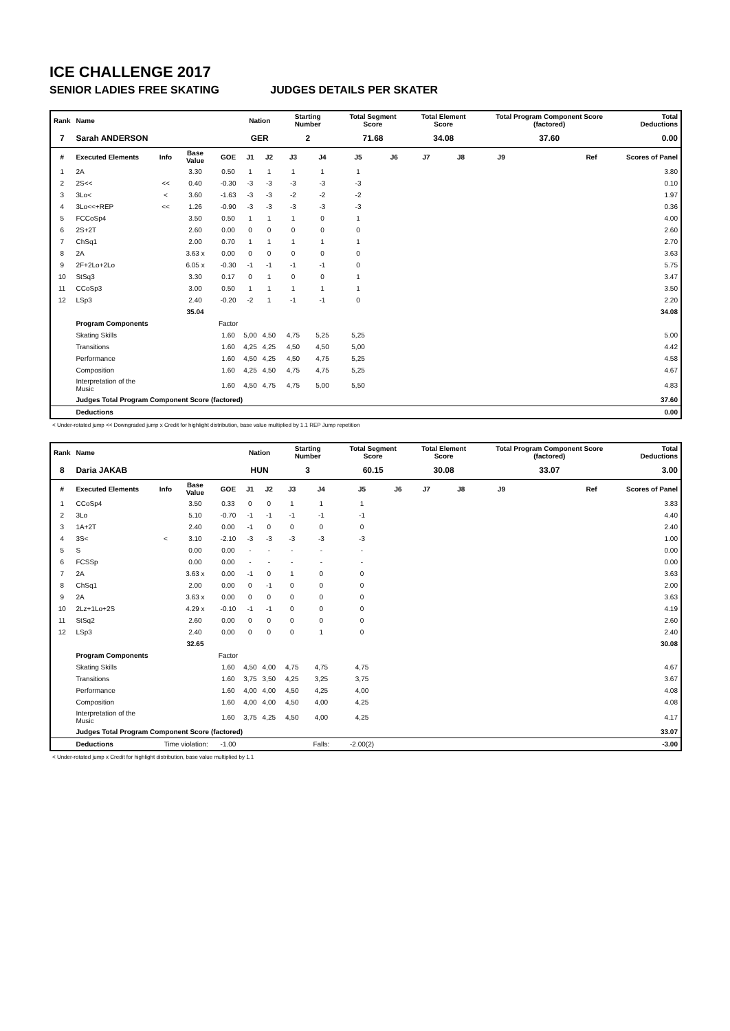ICE CHALLENGE 2017
SENIOR LADIES FREE SKATING JUDGES DETAILS PER SKATER
| Rank | Name | | | | Nation | | Starting Number | | Total Segment Score | | Total Element Score | | Total Program Component Score (factored) | | | | Total Deductions |
| --- | --- | --- | --- | --- | --- | --- | --- | --- | --- | --- | --- | --- | --- | --- | --- | --- | --- |
| 7 | Sarah ANDERSON | | | | GER | | 2 | | 71.68 | | 34.08 | | 37.60 | | | | 0.00 |
| # | Executed Elements | Info | Base Value | GOE | J1 | J2 | J3 | J4 | J5 | J6 | J7 | J8 | J9 | | | Ref | Scores of Panel |
| 1 | 2A | | 3.30 | 0.50 | 1 | 1 | 1 | 1 | 1 | | | | | | | | 3.80 |
| 2 | 2S<< | << | 0.40 | -0.30 | -3 | -3 | -3 | -3 | -3 | | | | | | | | 0.10 |
| 3 | 3Lo< | < | 3.60 | -1.63 | -3 | -3 | -2 | -2 | -2 | | | | | | | | 1.97 |
| 4 | 3Lo<<+REP | << | 1.26 | -0.90 | -3 | -3 | -3 | -3 | -3 | | | | | | | | 0.36 |
| 5 | FCCoSp4 | | 3.50 | 0.50 | 1 | 1 | 1 | 0 | 1 | | | | | | | | 4.00 |
| 6 | 2S+2T | | 2.60 | 0.00 | 0 | 0 | 0 | 0 | 0 | | | | | | | | 2.60 |
| 7 | ChSq1 | | 2.00 | 0.70 | 1 | 1 | 1 | 1 | 1 | | | | | | | | 2.70 |
| 8 | 2A | | 3.63 x | 0.00 | 0 | 0 | 0 | 0 | 0 | | | | | | | | 3.63 |
| 9 | 2F+2Lo+2Lo | | 6.05 x | -0.30 | -1 | -1 | -1 | -1 | 0 | | | | | | | | 5.75 |
| 10 | StSq3 | | 3.30 | 0.17 | 0 | 1 | 0 | 0 | 1 | | | | | | | | 3.47 |
| 11 | CCoSp3 | | 3.00 | 0.50 | 1 | 1 | 1 | 1 | 1 | | | | | | | | 3.50 |
| 12 | LSp3 | | 2.40 | -0.20 | -2 | 1 | -1 | -1 | 0 | | | | | | | | 2.20 |
| | | | 35.04 | | | | | | | | | | | | | | 34.08 |
| | Program Components | | | Factor | | | | | | | | | | | | | |
| | Skating Skills | | | 1.60 | 5,00 | 4,50 | 4,75 | 5,25 | 5,25 | | | | | | | | 5.00 |
| | Transitions | | | 1.60 | 4,25 | 4,25 | 4,50 | 4,50 | 5,00 | | | | | | | | 4.42 |
| | Performance | | | 1.60 | 4,50 | 4,25 | 4,50 | 4,75 | 5,25 | | | | | | | | 4.58 |
| | Composition | | | 1.60 | 4,25 | 4,50 | 4,75 | 4,75 | 5,25 | | | | | | | | 4.67 |
| | Interpretation of the Music | | | 1.60 | 4,50 | 4,75 | 4,75 | 5,00 | 5,50 | | | | | | | | 4.83 |
| | Judges Total Program Component Score (factored) | | | | | | | | | | | | | | | | 37.60 |
| | Deductions | | | | | | | | | | | | | | | | 0.00 |
< Under-rotated jump << Downgraded jump x Credit for highlight distribution, base value multiplied by 1.1 REP Jump repetition
| Rank | Name | | | | Nation | | Starting Number | | Total Segment Score | | Total Element Score | | Total Program Component Score (factored) | | | | Total Deductions |
| --- | --- | --- | --- | --- | --- | --- | --- | --- | --- | --- | --- | --- | --- | --- | --- | --- | --- |
| 8 | Daria JAKAB | | | | HUN | | 3 | | 60.15 | | 30.08 | | 33.07 | | | | 3.00 |
| # | Executed Elements | Info | Base Value | GOE | J1 | J2 | J3 | J4 | J5 | J6 | J7 | J8 | J9 | | | Ref | Scores of Panel |
| 1 | CCoSp4 | | 3.50 | 0.33 | 0 | 0 | 1 | 1 | 1 | | | | | | | | 3.83 |
| 2 | 3Lo | | 5.10 | -0.70 | -1 | -1 | -1 | -1 | -1 | | | | | | | | 4.40 |
| 3 | 1A+2T | | 2.40 | 0.00 | -1 | 0 | 0 | 0 | 0 | | | | | | | | 2.40 |
| 4 | 3S< | < | 3.10 | -2.10 | -3 | -3 | -3 | -3 | -3 | | | | | | | | 1.00 |
| 5 | S | | 0.00 | 0.00 | - | - | - | - | - | | | | | | | | 0.00 |
| 6 | FCSSp | | 0.00 | 0.00 | - | - | - | - | - | | | | | | | | 0.00 |
| 7 | 2A | | 3.63 x | 0.00 | -1 | 0 | 1 | 0 | 0 | | | | | | | | 3.63 |
| 8 | ChSq1 | | 2.00 | 0.00 | 0 | -1 | 0 | 0 | 0 | | | | | | | | 2.00 |
| 9 | 2A | | 3.63 x | 0.00 | 0 | 0 | 0 | 0 | 0 | | | | | | | | 3.63 |
| 10 | 2Lz+1Lo+2S | | 4.29 x | -0.10 | -1 | -1 | 0 | 0 | 0 | | | | | | | | 4.19 |
| 11 | StSq2 | | 2.60 | 0.00 | 0 | 0 | 0 | 0 | 0 | | | | | | | | 2.60 |
| 12 | LSp3 | | 2.40 | 0.00 | 0 | 0 | 0 | 1 | 0 | | | | | | | | 2.40 |
| | | | 32.65 | | | | | | | | | | | | | | 30.08 |
| | Program Components | | | Factor | | | | | | | | | | | | | |
| | Skating Skills | | | 1.60 | 4,50 | 4,00 | 4,75 | 4,75 | 4,75 | | | | | | | | 4.67 |
| | Transitions | | | 1.60 | 3,75 | 3,50 | 4,25 | 3,25 | 3,75 | | | | | | | | 3.67 |
| | Performance | | | 1.60 | 4,00 | 4,00 | 4,50 | 4,25 | 4,00 | | | | | | | | 4.08 |
| | Composition | | | 1.60 | 4,00 | 4,00 | 4,50 | 4,00 | 4,25 | | | | | | | | 4.08 |
| | Interpretation of the Music | | | 1.60 | 3,75 | 4,25 | 4,50 | 4,00 | 4,25 | | | | | | | | 4.17 |
| | Judges Total Program Component Score (factored) | | | | | | | | | | | | | | | | 33.07 |
| | Deductions | Time violation: | | -1.00 | | | | Falls: | -2.00(2) | | | | | | | | -3.00 |
< Under-rotated jump x Credit for highlight distribution, base value multiplied by 1.1